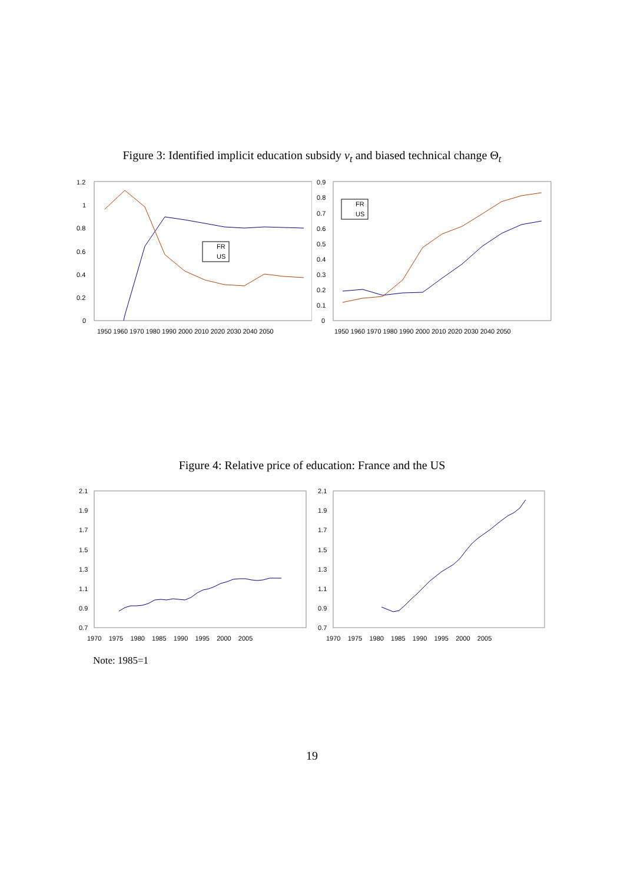Figure 3: Identified implicit education subsidy v<sub>t</sub> and biased technical change Θ<sub>t</sub>
1.2
1
0.8
0.6
0.4
0.2
0
1950 1960 1970 1980 1990 2000 2010 2020 2030 2040 2050
FR
US
0.9
0.8
0.7
0.6
0.5
0.4
0.3
0.2
0.1
0
1950 1960 1970 1980 1990 2000 2010 2020 2030 2040 2050
FR
US
Figure 4: Relative price of education: France and the US
2.1
1.9
1.7
1.5
1.3
1.1
0.9
0.7
1970 1975 1980 1985 1990 1995 2000 2005
2.1
1.9
1.7
1.5
1.3
1.1
0.9
0.7
1970 1975 1980 1985 1990 1995 2000 2005
Note: 1985=1
19